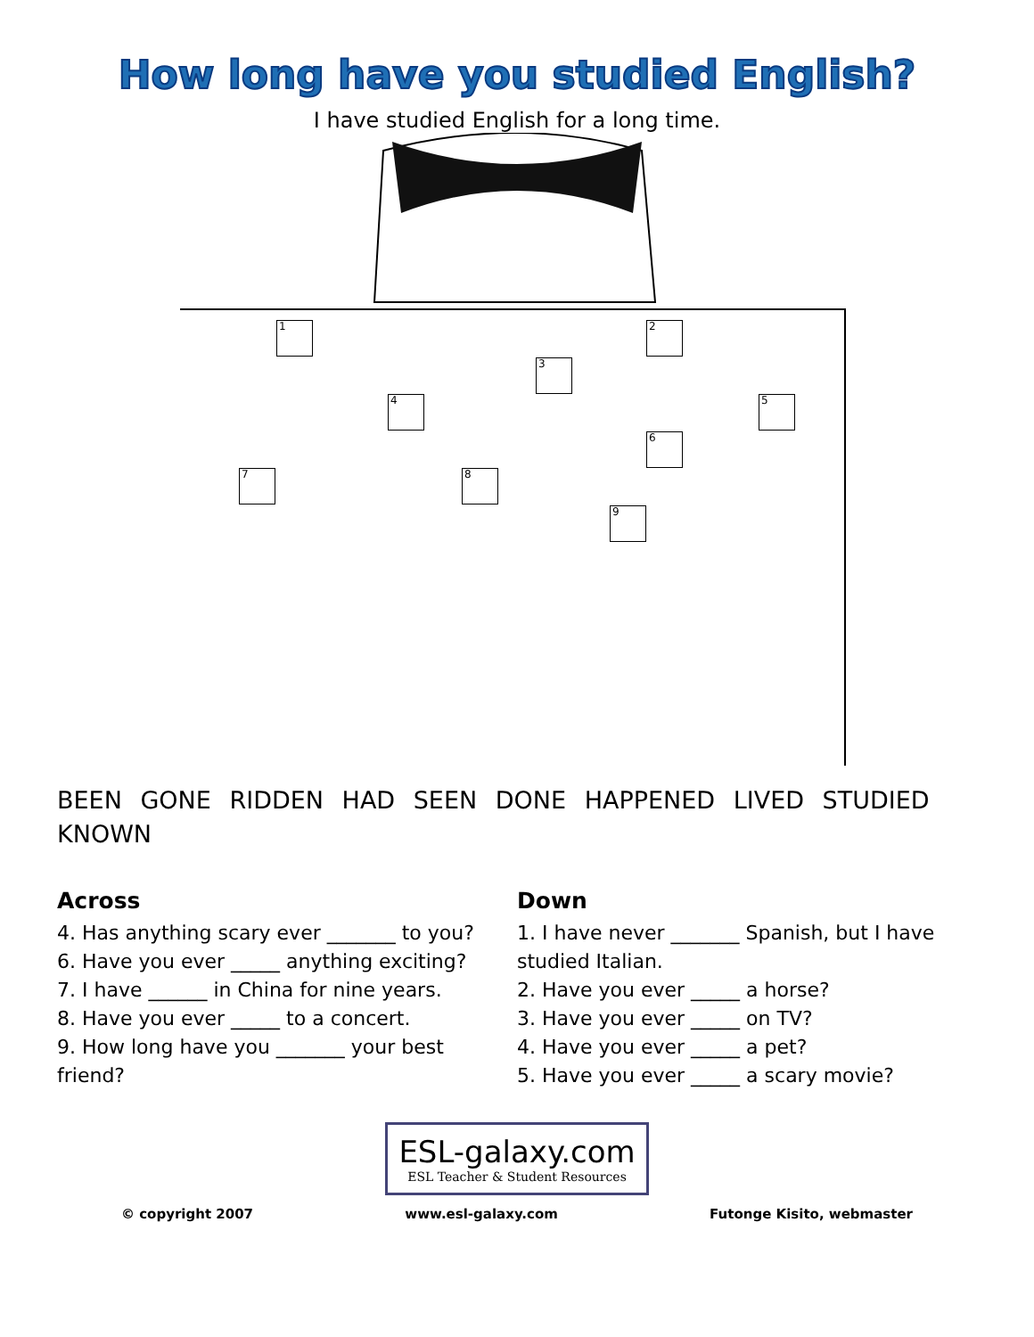How long have you studied English?
I have studied English for a long time.
1 2
3
4 5
6
7 8
9
BEEN GONE RIDDEN HAD SEEN DONE HAPPENED LIVED STUDIED KNOWN
Across
4. Has anything scary ever _______ to you?
6. Have you ever _____ anything exciting?
7. I have ______ in China for nine years.
8. Have you ever _____ to a concert.
9. How long have you _______ your best friend?
Down
1. I have never _______ Spanish, but I have studied Italian.
2. Have you ever _____ a horse?
3. Have you ever _____ on TV?
4. Have you ever _____ a pet?
5. Have you ever _____ a scary movie?
ESL-galaxy.com
ESL Teacher & Student Resources
© copyright 2007 www.esl-galaxy.com Futonge Kisito, webmaster